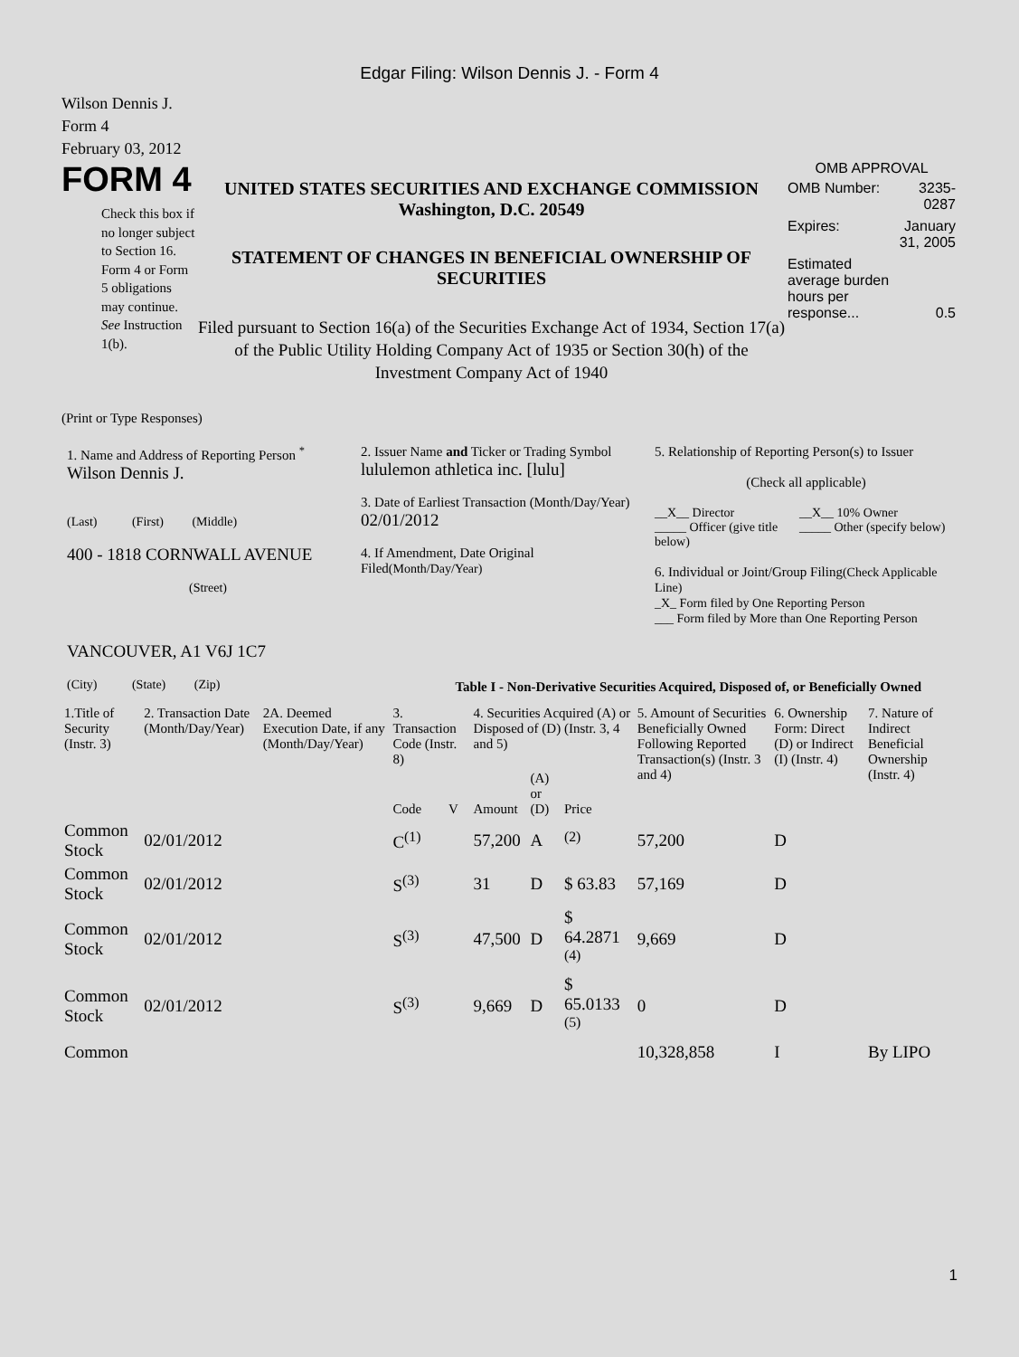Edgar Filing: Wilson Dennis J. - Form 4
Wilson Dennis J.
Form 4
February 03, 2012
FORM 4
Check this box if no longer subject to Section 16. Form 4 or Form 5 obligations may continue. See Instruction 1(b).
UNITED STATES SECURITIES AND EXCHANGE COMMISSION
Washington, D.C. 20549
STATEMENT OF CHANGES IN BENEFICIAL OWNERSHIP OF SECURITIES
Filed pursuant to Section 16(a) of the Securities Exchange Act of 1934, Section 17(a) of the Public Utility Holding Company Act of 1935 or Section 30(h) of the Investment Company Act of 1940
OMB APPROVAL
| OMB Number: | 3235-0287 |
| Expires: | January 31, 2005 |
| Estimated average burden hours per response... | 0.5 |
(Print or Type Responses)
1. Name and Address of Reporting Person <sup>*</sup>
Wilson Dennis J.
(Last) (First) (Middle)
400 - 1818 CORNWALL AVENUE
(Street)
VANCOUVER, A1 V6J 1C7
(City) (State) (Zip)
2. Issuer Name and Ticker or Trading Symbol
lululemon athletica inc. [lulu]
3. Date of Earliest Transaction (Month/Day/Year)
02/01/2012
4. If Amendment, Date Original Filed(Month/Day/Year)
5. Relationship of Reporting Person(s) to Issuer
(Check all applicable)
__X__ Director
_____ Officer (give title below)
__X__ 10% Owner
_____ Other (specify below)
6. Individual or Joint/Group Filing(Check Applicable Line)
_X_ Form filed by One Reporting Person
___ Form filed by More than One Reporting Person
Table I - Non-Derivative Securities Acquired, Disposed of, or Beneficially Owned
| 1.Title of Security (Instr. 3) | 2. Transaction Date (Month/Day/Year) | 2A. Deemed Execution Date, if any (Month/Day/Year) | 3. Transaction Code (Instr. 8) | | 4. Securities Acquired (A) or Disposed of (D) (Instr. 3, 4 and 5) | | | 5. Amount of Securities Beneficially Owned Following Reported Transaction(s) (Instr. 3 and 4) | 6. Ownership Form: Direct (D) or Indirect (I) (Instr. 4) | 7. Nature of Indirect Beneficial Ownership (Instr. 4) |
| --- | --- | --- | --- | --- | --- | --- | --- | --- | --- | --- |
| | | | Code | V | Amount | (A) or (D) | Price | | | |
| Common Stock | 02/01/2012 | | C<sup>(1)</sup> | | 57,200 | A | <sup>(2)</sup> | 57,200 | D | |
| Common Stock | 02/01/2012 | | S<sup>(3)</sup> | | 31 | D | $ 63.83 | 57,169 | D | |
| Common Stock | 02/01/2012 | | S<sup>(3)</sup> | | 47,500 | D | $ 64.2871 <sup>(4)</sup> | 9,669 | D | |
| Common Stock | 02/01/2012 | | S<sup>(3)</sup> | | 9,669 | D | $ 65.0133 <sup>(5)</sup> | 0 | D | |
| Common | | | | | | | | 10,328,858 | I | By LIPO |
1